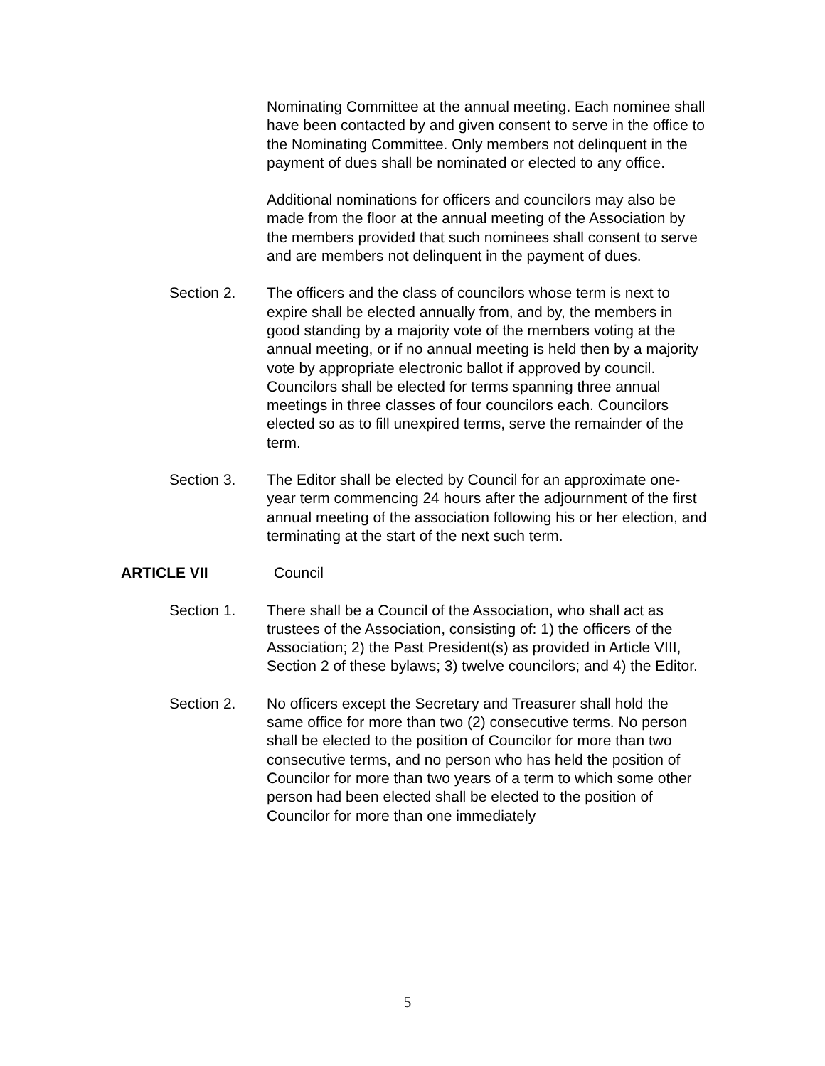Nominating Committee at the annual meeting. Each nominee shall have been contacted by and given consent to serve in the office to the Nominating Committee. Only members not delinquent in the payment of dues shall be nominated or elected to any office.
Additional nominations for officers and councilors may also be made from the floor at the annual meeting of the Association by the members provided that such nominees shall consent to serve and are members not delinquent in the payment of dues.
Section 2. The officers and the class of councilors whose term is next to expire shall be elected annually from, and by, the members in good standing by a majority vote of the members voting at the annual meeting, or if no annual meeting is held then by a majority vote by appropriate electronic ballot if approved by council. Councilors shall be elected for terms spanning three annual meetings in three classes of four councilors each. Councilors elected so as to fill unexpired terms, serve the remainder of the term.
Section 3. The Editor shall be elected by Council for an approximate one-year term commencing 24 hours after the adjournment of the first annual meeting of the association following his or her election, and terminating at the start of the next such term.
ARTICLE VII Council
Section 1. There shall be a Council of the Association, who shall act as trustees of the Association, consisting of: 1) the officers of the Association; 2) the Past President(s) as provided in Article VIII, Section 2 of these bylaws; 3) twelve councilors; and 4) the Editor.
Section 2. No officers except the Secretary and Treasurer shall hold the same office for more than two (2) consecutive terms. No person shall be elected to the position of Councilor for more than two consecutive terms, and no person who has held the position of Councilor for more than two years of a term to which some other person had been elected shall be elected to the position of Councilor for more than one immediately
5